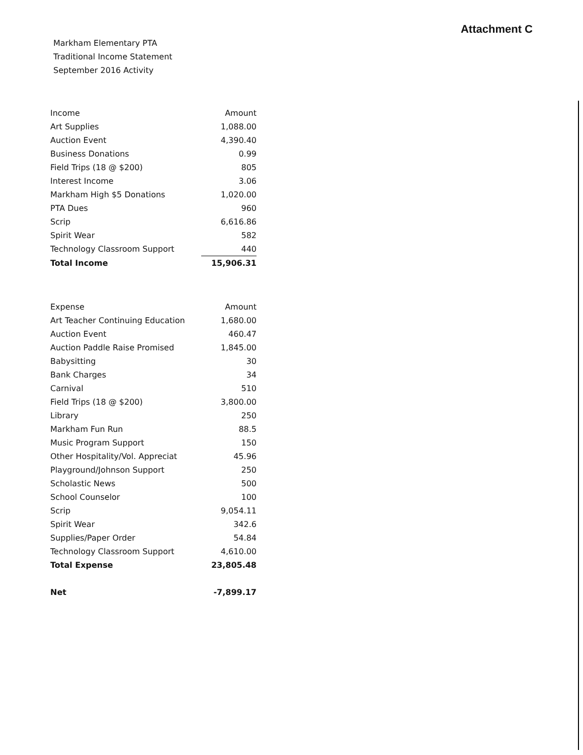Attachment C
Markham Elementary PTA
Traditional Income Statement
September 2016 Activity
| Income | Amount |
| --- | --- |
| Art Supplies | 1,088.00 |
| Auction Event | 4,390.40 |
| Business Donations | 0.99 |
| Field Trips (18 @ $200) | 805 |
| Interest Income | 3.06 |
| Markham High $5 Donations | 1,020.00 |
| PTA Dues | 960 |
| Scrip | 6,616.86 |
| Spirit Wear | 582 |
| Technology Classroom Support | 440 |
| Total Income | 15,906.31 |
| Expense | Amount |
| --- | --- |
| Art Teacher Continuing Education | 1,680.00 |
| Auction Event | 460.47 |
| Auction Paddle Raise Promised | 1,845.00 |
| Babysitting | 30 |
| Bank Charges | 34 |
| Carnival | 510 |
| Field Trips (18 @ $200) | 3,800.00 |
| Library | 250 |
| Markham Fun Run | 88.5 |
| Music Program Support | 150 |
| Other Hospitality/Vol. Appreciat | 45.96 |
| Playground/Johnson Support | 250 |
| Scholastic News | 500 |
| School Counselor | 100 |
| Scrip | 9,054.11 |
| Spirit Wear | 342.6 |
| Supplies/Paper Order | 54.84 |
| Technology Classroom Support | 4,610.00 |
| Total Expense | 23,805.48 |
| Net | -7,899.17 |